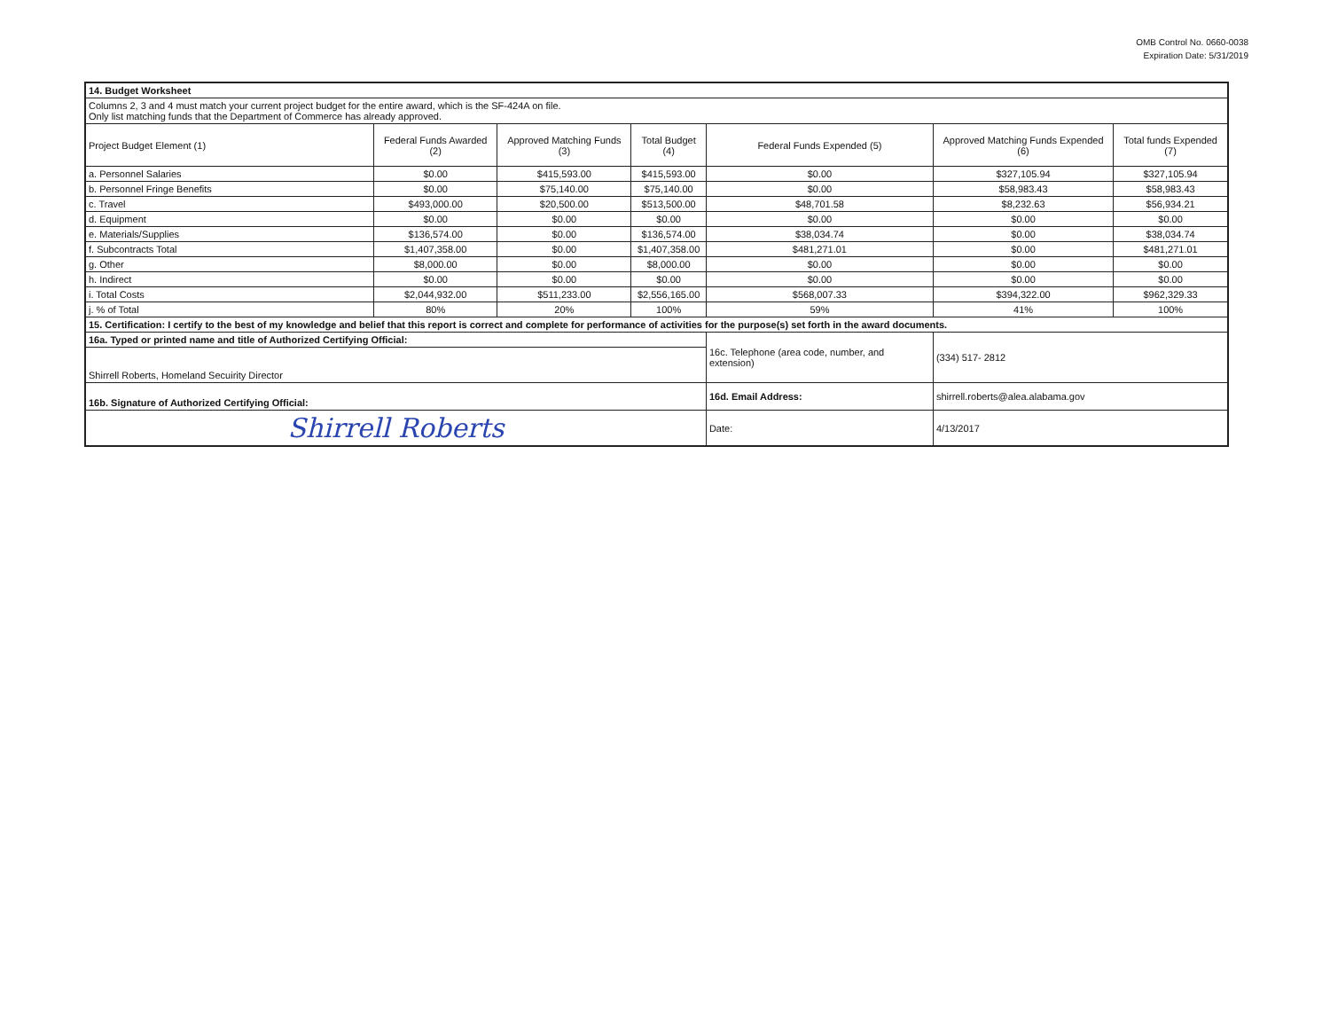OMB Control No. 0660-0038
Expiration Date: 5/31/2019
| 14. Budget Worksheet | | | | | | |
| Columns 2, 3 and 4 must match your current project budget for the entire award, which is the SF-424A on file. Only list matching funds that the Department of Commerce has already approved. | | | | | | |
| Project Budget Element (1) | Federal Funds Awarded (2) | Approved Matching Funds (3) | Total Budget (4) | Federal Funds Expended (5) | Approved Matching Funds Expended (6) | Total funds Expended (7) |
| a. Personnel Salaries | $0.00 | $415,593.00 | $415,593.00 | $0.00 | $327,105.94 | $327,105.94 |
| b. Personnel Fringe Benefits | $0.00 | $75,140.00 | $75,140.00 | $0.00 | $58,983.43 | $58,983.43 |
| c. Travel | $493,000.00 | $20,500.00 | $513,500.00 | $48,701.58 | $8,232.63 | $56,934.21 |
| d. Equipment | $0.00 | $0.00 | $0.00 | $0.00 | $0.00 | $0.00 |
| e. Materials/Supplies | $136,574.00 | $0.00 | $136,574.00 | $38,034.74 | $0.00 | $38,034.74 |
| f. Subcontracts Total | $1,407,358.00 | $0.00 | $1,407,358.00 | $481,271.01 | $0.00 | $481,271.01 |
| g. Other | $8,000.00 | $0.00 | $8,000.00 | $0.00 | $0.00 | $0.00 |
| h. Indirect | $0.00 | $0.00 | $0.00 | $0.00 | $0.00 | $0.00 |
| i. Total Costs | $2,044,932.00 | $511,233.00 | $2,556,165.00 | $568,007.33 | $394,322.00 | $962,329.33 |
| j. % of Total | 80% | 20% | 100% | 59% | 41% | 100% |
| 15. Certification: I certify to the best of my knowledge and belief that this report is correct and complete for performance of activities for the purpose(s) set forth in the award documents. | | | | | | |
| 16a. Typed or printed name and title of Authorized Certifying Official: | | | | 16c. Telephone (area code, number, and extension) | (334) 517- 2812 | |
| Shirrell Roberts, Homeland Secuirity Director | | | | | | |
| 16b. Signature of Authorized Certifying Official: | | | | 16d. Email Address: | shirrell.roberts@alea.alabama.gov | |
| Shirrell Roberts | | | | Date: | 4/13/2017 | |